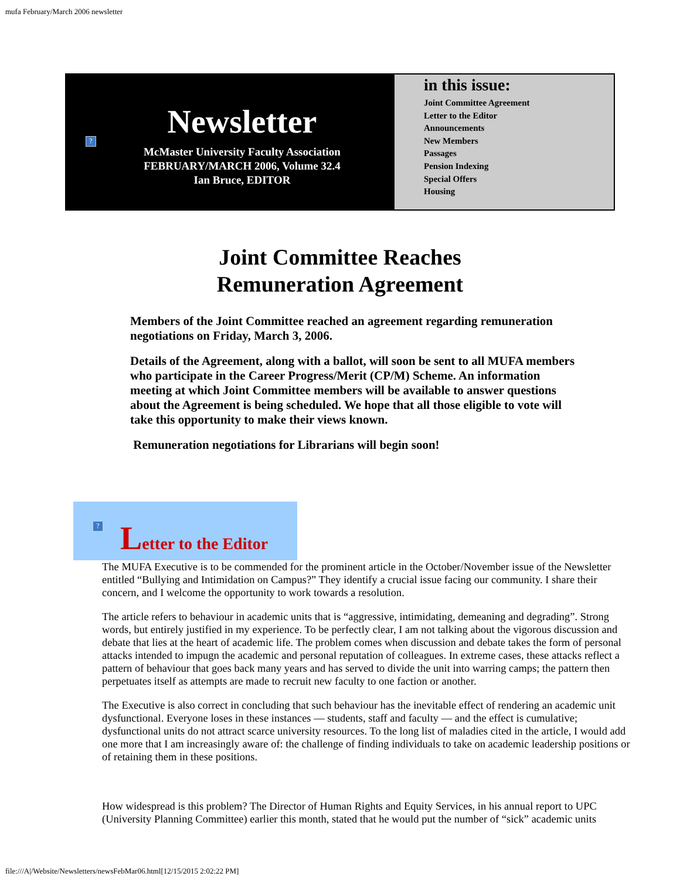mufa February/March 2006 newsletter
?
Newsletter
McMaster University Faculty Association
FEBRUARY/MARCH 2006, Volume 32.4
Ian Bruce, EDITOR
in this issue:
Joint Committee Agreement
Letter to the Editor
Announcements
New Members
Passages
Pension Indexing
Special Offers
Housing
Joint Committee Reaches
Remuneration Agreement
Members of the Joint Committee reached an agreement regarding remuneration negotiations on Friday, March 3, 2006.
Details of the Agreement, along with a ballot, will soon be sent to all MUFA members who participate in the Career Progress/Merit (CP/M) Scheme. An information meeting at which Joint Committee members will be available to answer questions about the Agreement is being scheduled. We hope that all those eligible to vote will take this opportunity to make their views known.
Remuneration negotiations for Librarians will begin soon!
?
Letter to the Editor
The MUFA Executive is to be commended for the prominent article in the October/November issue of the Newsletter entitled “Bullying and Intimidation on Campus?” They identify a crucial issue facing our community. I share their concern, and I welcome the opportunity to work towards a resolution.
The article refers to behaviour in academic units that is “aggressive, intimidating, demeaning and degrading”. Strong words, but entirely justified in my experience. To be perfectly clear, I am not talking about the vigorous discussion and debate that lies at the heart of academic life. The problem comes when discussion and debate takes the form of personal attacks intended to impugn the academic and personal reputation of colleagues. In extreme cases, these attacks reflect a pattern of behaviour that goes back many years and has served to divide the unit into warring camps; the pattern then perpetuates itself as attempts are made to recruit new faculty to one faction or another.
The Executive is also correct in concluding that such behaviour has the inevitable effect of rendering an academic unit dysfunctional. Everyone loses in these instances — students, staff and faculty — and the effect is cumulative; dysfunctional units do not attract scarce university resources. To the long list of maladies cited in the article, I would add one more that I am increasingly aware of: the challenge of finding individuals to take on academic leadership positions or of retaining them in these positions.
How widespread is this problem? The Director of Human Rights and Equity Services, in his annual report to UPC (University Planning Committee) earlier this month, stated that he would put the number of “sick” academic units
file:///A|/Website/Newsletters/newsFebMar06.html[12/15/2015 2:02:22 PM]